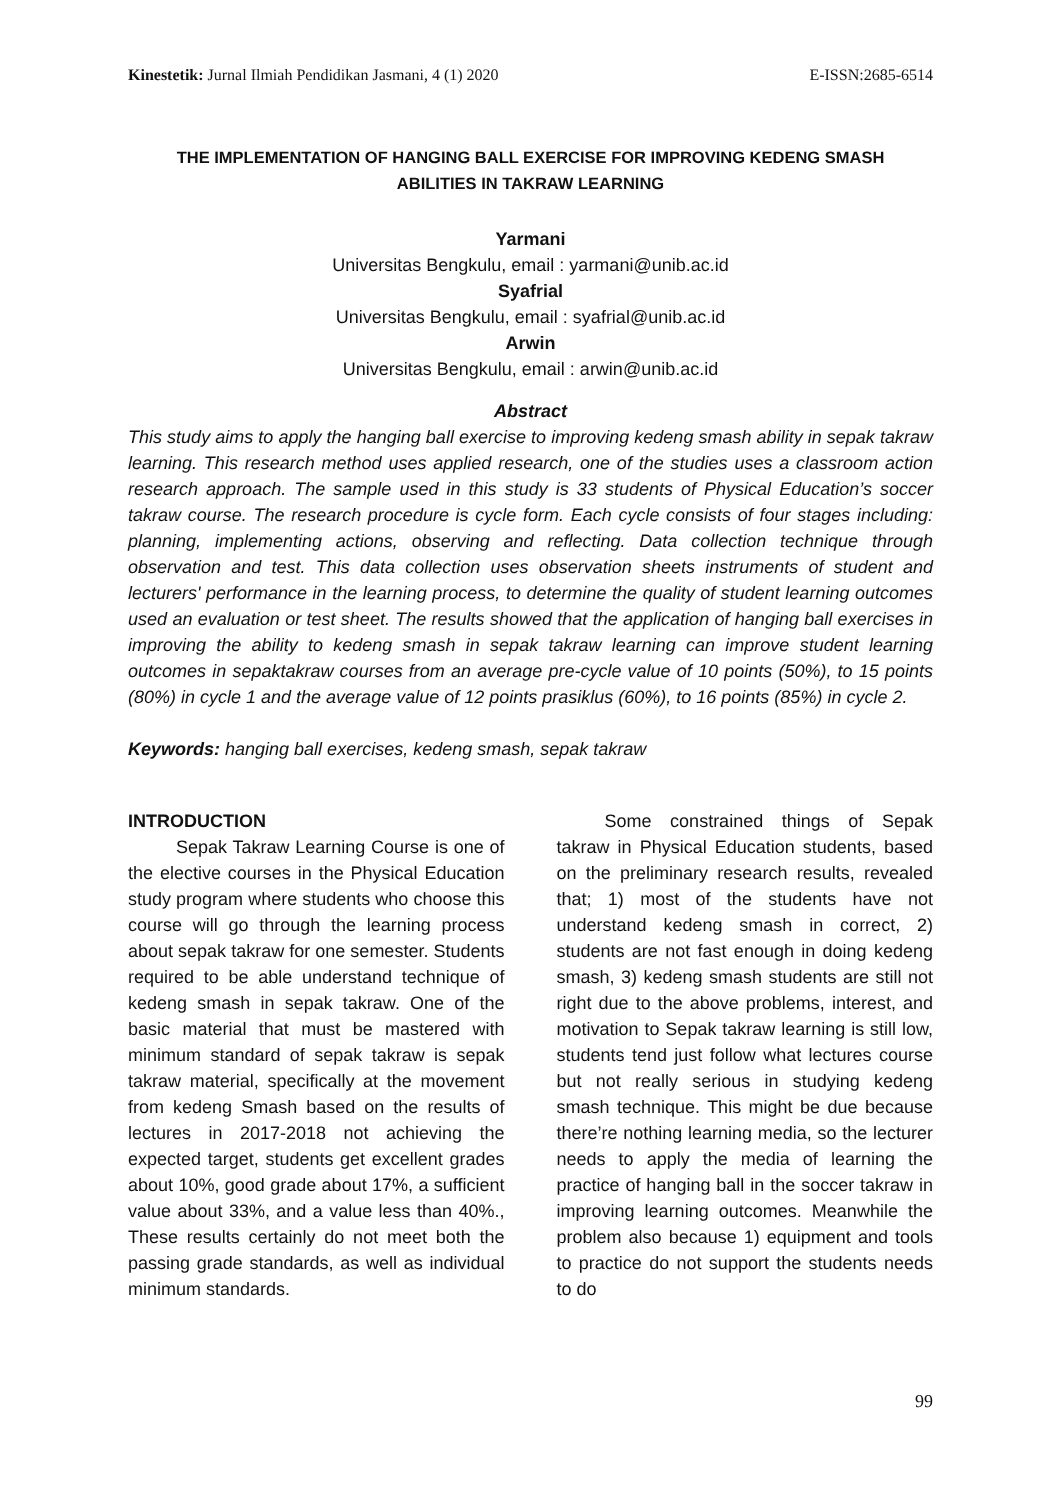Kinestetik: Jurnal Ilmiah Pendidikan Jasmani, 4 (1) 2020 E-ISSN:2685-6514
THE IMPLEMENTATION OF HANGING BALL EXERCISE FOR IMPROVING KEDENG SMASH
ABILITIES IN TAKRAW LEARNING
Yarmani
Universitas Bengkulu, email : yarmani@unib.ac.id
Syafrial
Universitas Bengkulu, email : syafrial@unib.ac.id
Arwin
Universitas Bengkulu, email : arwin@unib.ac.id
Abstract
This study aims to apply the hanging ball exercise to improving kedeng smash ability in sepak takraw learning. This research method uses applied research, one of the studies uses a classroom action research approach. The sample used in this study is 33 students of Physical Education’s soccer takraw course. The research procedure is cycle form. Each cycle consists of four stages including: planning, implementing actions, observing and reflecting. Data collection technique through observation and test. This data collection uses observation sheets instruments of student and lecturers' performance in the learning process, to determine the quality of student learning outcomes used an evaluation or test sheet. The results showed that the application of hanging ball exercises in improving the ability to kedeng smash in sepak takraw learning can improve student learning outcomes in sepaktakraw courses from an average pre-cycle value of 10 points (50%), to 15 points (80%) in cycle 1 and the average value of 12 points prasiklus (60%), to 16 points (85%) in cycle 2.
Keywords: hanging ball exercises, kedeng smash, sepak takraw
INTRODUCTION
Sepak Takraw Learning Course is one of the elective courses in the Physical Education study program where students who choose this course will go through the learning process about sepak takraw for one semester. Students required to be able understand technique of kedeng smash in sepak takraw. One of the basic material that must be mastered with minimum standard of sepak takraw is sepak takraw material, specifically at the movement from kedeng Smash based on the results of lectures in 2017-2018 not achieving the expected target, students get excellent grades about 10%, good grade about 17%, a sufficient value about 33%, and a value less than 40%., These results certainly do not meet both the passing grade standards, as well as individual minimum standards.
Some constrained things of Sepak takraw in Physical Education students, based on the preliminary research results, revealed that; 1) most of the students have not understand kedeng smash in correct, 2) students are not fast enough in doing kedeng smash, 3) kedeng smash students are still not right due to the above problems, interest, and motivation to Sepak takraw learning is still low, students tend just follow what lectures course but not really serious in studying kedeng smash technique. This might be due because there’re nothing learning media, so the lecturer needs to apply the media of learning the practice of hanging ball in the soccer takraw in improving learning outcomes. Meanwhile the problem also because 1) equipment and tools to practice do not support the students needs to do
99